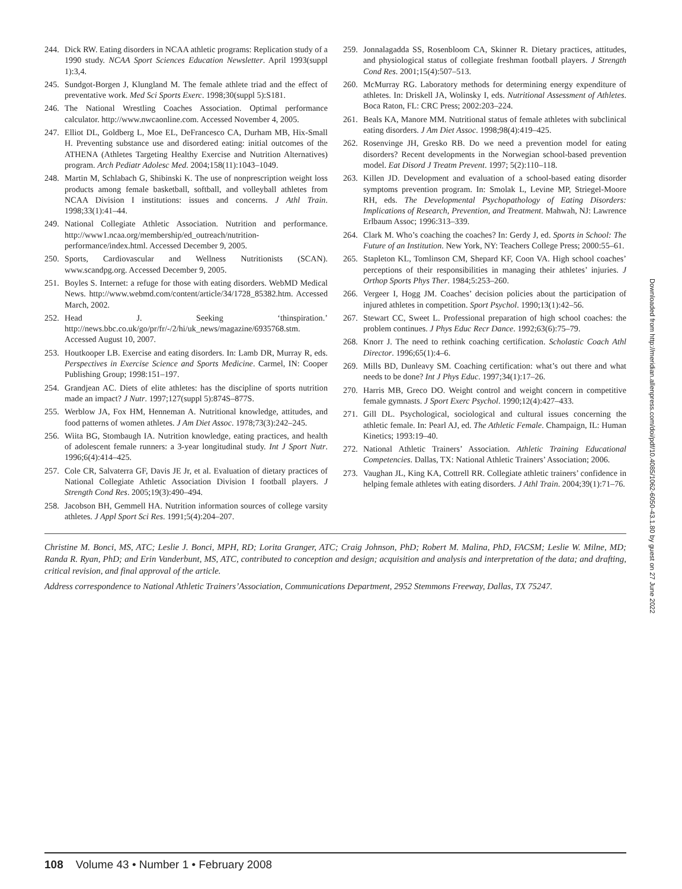244. Dick RW. Eating disorders in NCAA athletic programs: Replication study of a 1990 study. NCAA Sport Sciences Education Newsletter. April 1993(suppl 1):3,4.
245. Sundgot-Borgen J, Klungland M. The female athlete triad and the effect of preventative work. Med Sci Sports Exerc. 1998;30(suppl 5):S181.
246. The National Wrestling Coaches Association. Optimal performance calculator. http://www.nwcaonline.com. Accessed November 4, 2005.
247. Elliot DL, Goldberg L, Moe EL, DeFrancesco CA, Durham MB, Hix-Small H. Preventing substance use and disordered eating: initial outcomes of the ATHENA (Athletes Targeting Healthy Exercise and Nutrition Alternatives) program. Arch Pediatr Adolesc Med. 2004;158(11):1043–1049.
248. Martin M, Schlabach G, Shibinski K. The use of nonprescription weight loss products among female basketball, softball, and volleyball athletes from NCAA Division I institutions: issues and concerns. J Athl Train. 1998;33(1):41–44.
249. National Collegiate Athletic Association. Nutrition and performance. http://www1.ncaa.org/membership/ed_outreach/nutrition-performance/index.html. Accessed December 9, 2005.
250. Sports, Cardiovascular and Wellness Nutritionists (SCAN). www.scandpg.org. Accessed December 9, 2005.
251. Boyles S. Internet: a refuge for those with eating disorders. WebMD Medical News. http://www.webmd.com/content/article/34/1728_85382.htm. Accessed March, 2002.
252. Head J. Seeking ‘thinspiration.’ http://news.bbc.co.uk/go/pr/fr/-/2/hi/uk_news/magazine/6935768.stm. Accessed August 10, 2007.
253. Houtkooper LB. Exercise and eating disorders. In: Lamb DR, Murray R, eds. Perspectives in Exercise Science and Sports Medicine. Carmel, IN: Cooper Publishing Group; 1998:151–197.
254. Grandjean AC. Diets of elite athletes: has the discipline of sports nutrition made an impact? J Nutr. 1997;127(suppl 5):874S–877S.
255. Werblow JA, Fox HM, Henneman A. Nutritional knowledge, attitudes, and food patterns of women athletes. J Am Diet Assoc. 1978;73(3):242–245.
256. Wiita BG, Stombaugh IA. Nutrition knowledge, eating practices, and health of adolescent female runners: a 3-year longitudinal study. Int J Sport Nutr. 1996;6(4):414–425.
257. Cole CR, Salvaterra GF, Davis JE Jr, et al. Evaluation of dietary practices of National Collegiate Athletic Association Division I football players. J Strength Cond Res. 2005;19(3):490–494.
258. Jacobson BH, Gemmell HA. Nutrition information sources of college varsity athletes. J Appl Sport Sci Res. 1991;5(4):204–207.
259. Jonnalagadda SS, Rosenbloom CA, Skinner R. Dietary practices, attitudes, and physiological status of collegiate freshman football players. J Strength Cond Res. 2001;15(4):507–513.
260. McMurray RG. Laboratory methods for determining energy expenditure of athletes. In: Driskell JA, Wolinsky I, eds. Nutritional Assessment of Athletes. Boca Raton, FL: CRC Press; 2002:203–224.
261. Beals KA, Manore MM. Nutritional status of female athletes with subclinical eating disorders. J Am Diet Assoc. 1998;98(4):419–425.
262. Rosenvinge JH, Gresko RB. Do we need a prevention model for eating disorders? Recent developments in the Norwegian school-based prevention model. Eat Disord J Treatm Prevent. 1997; 5(2):110–118.
263. Killen JD. Development and evaluation of a school-based eating disorder symptoms prevention program. In: Smolak L, Levine MP, Striegel-Moore RH, eds. The Developmental Psychopathology of Eating Disorders: Implications of Research, Prevention, and Treatment. Mahwah, NJ: Lawrence Erlbaum Assoc; 1996:313–339.
264. Clark M. Who’s coaching the coaches? In: Gerdy J, ed. Sports in School: The Future of an Institution. New York, NY: Teachers College Press; 2000:55–61.
265. Stapleton KL, Tomlinson CM, Shepard KF, Coon VA. High school coaches’ perceptions of their responsibilities in managing their athletes’ injuries. J Orthop Sports Phys Ther. 1984;5:253–260.
266. Vergeer I, Hogg JM. Coaches’ decision policies about the participation of injured athletes in competition. Sport Psychol. 1990;13(1):42–56.
267. Stewart CC, Sweet L. Professional preparation of high school coaches: the problem continues. J Phys Educ Recr Dance. 1992;63(6):75–79.
268. Knorr J. The need to rethink coaching certification. Scholastic Coach Athl Director. 1996;65(1):4–6.
269. Mills BD, Dunleavy SM. Coaching certification: what’s out there and what needs to be done? Int J Phys Educ. 1997;34(1):17–26.
270. Harris MB, Greco DO. Weight control and weight concern in competitive female gymnasts. J Sport Exerc Psychol. 1990;12(4):427–433.
271. Gill DL. Psychological, sociological and cultural issues concerning the athletic female. In: Pearl AJ, ed. The Athletic Female. Champaign, IL: Human Kinetics; 1993:19–40.
272. National Athletic Trainers’ Association. Athletic Training Educational Competencies. Dallas, TX: National Athletic Trainers’ Association; 2006.
273. Vaughan JL, King KA, Cottrell RR. Collegiate athletic trainers’ confidence in helping female athletes with eating disorders. J Athl Train. 2004;39(1):71–76.
Christine M. Bonci, MS, ATC; Leslie J. Bonci, MPH, RD; Lorita Granger, ATC; Craig Johnson, PhD; Robert M. Malina, PhD, FACSM; Leslie W. Milne, MD; Randa R. Ryan, PhD; and Erin Vanderbunt, MS, ATC, contributed to conception and design; acquisition and analysis and interpretation of the data; and drafting, critical revision, and final approval of the article.
Address correspondence to National Athletic Trainers’Association, Communications Department, 2952 Stemmons Freeway, Dallas, TX 75247.
Downloaded from http://meridian.allenpress.com/doi/pdf/10.4085/1062-6050-43.1.80 by guest on 27 June 2022
108 Volume 43 • Number 1 • February 2008